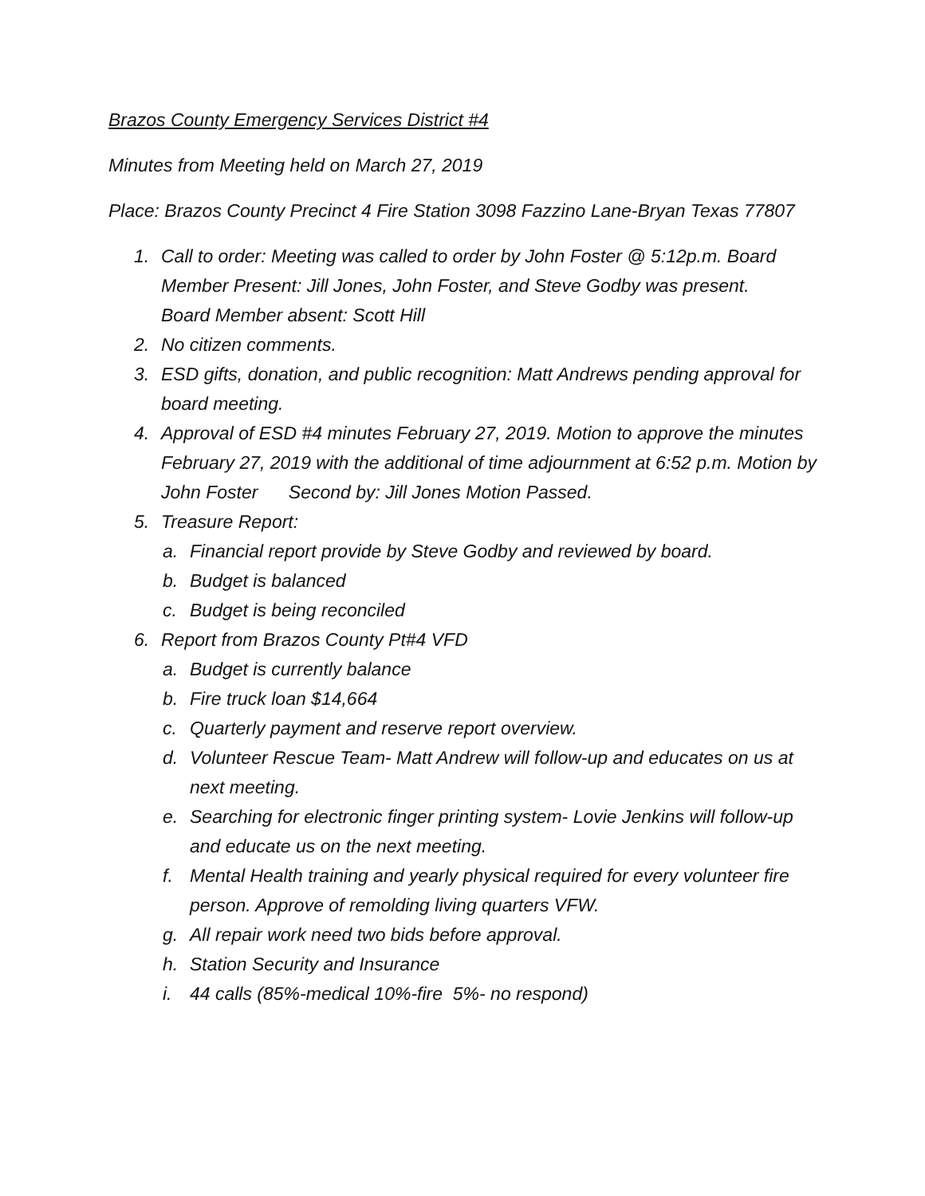Brazos County Emergency Services District #4
Minutes from Meeting held on March 27, 2019
Place: Brazos County Precinct 4 Fire Station 3098 Fazzino Lane-Bryan Texas 77807
1. Call to order: Meeting was called to order by John Foster @ 5:12p.m. Board Member Present: Jill Jones, John Foster, and Steve Godby was present.
Board Member absent: Scott Hill
2. No citizen comments.
3. ESD gifts, donation, and public recognition: Matt Andrews pending approval for board meeting.
4. Approval of ESD #4 minutes February 27, 2019. Motion to approve the minutes February 27, 2019 with the additional of time adjournment at 6:52 p.m. Motion by John Foster Second by: Jill Jones Motion Passed.
5. Treasure Report:
a. Financial report provide by Steve Godby and reviewed by board.
b. Budget is balanced
c. Budget is being reconciled
6. Report from Brazos County Pt#4 VFD
a. Budget is currently balance
b. Fire truck loan $14,664
c. Quarterly payment and reserve report overview.
d. Volunteer Rescue Team- Matt Andrew will follow-up and educates on us at next meeting.
e. Searching for electronic finger printing system- Lovie Jenkins will follow-up and educate us on the next meeting.
f. Mental Health training and yearly physical required for every volunteer fire person. Approve of remolding living quarters VFW.
g. All repair work need two bids before approval.
h. Station Security and Insurance
i. 44 calls (85%-medical 10%-fire 5%- no respond)